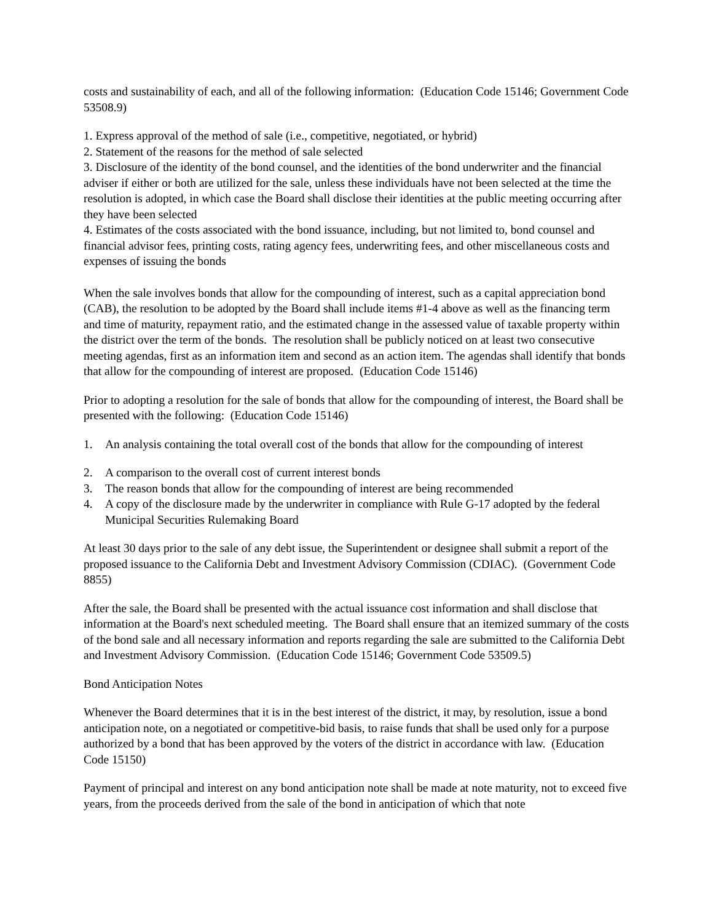costs and sustainability of each, and all of the following information: (Education Code 15146; Government Code 53508.9)
1. Express approval of the method of sale (i.e., competitive, negotiated, or hybrid)
2. Statement of the reasons for the method of sale selected
3. Disclosure of the identity of the bond counsel, and the identities of the bond underwriter and the financial adviser if either or both are utilized for the sale, unless these individuals have not been selected at the time the resolution is adopted, in which case the Board shall disclose their identities at the public meeting occurring after they have been selected
4. Estimates of the costs associated with the bond issuance, including, but not limited to, bond counsel and financial advisor fees, printing costs, rating agency fees, underwriting fees, and other miscellaneous costs and expenses of issuing the bonds
When the sale involves bonds that allow for the compounding of interest, such as a capital appreciation bond (CAB), the resolution to be adopted by the Board shall include items #1-4 above as well as the financing term and time of maturity, repayment ratio, and the estimated change in the assessed value of taxable property within the district over the term of the bonds. The resolution shall be publicly noticed on at least two consecutive meeting agendas, first as an information item and second as an action item. The agendas shall identify that bonds that allow for the compounding of interest are proposed. (Education Code 15146)
Prior to adopting a resolution for the sale of bonds that allow for the compounding of interest, the Board shall be presented with the following: (Education Code 15146)
1. An analysis containing the total overall cost of the bonds that allow for the compounding of interest
2. A comparison to the overall cost of current interest bonds
3. The reason bonds that allow for the compounding of interest are being recommended
4. A copy of the disclosure made by the underwriter in compliance with Rule G-17 adopted by the federal Municipal Securities Rulemaking Board
At least 30 days prior to the sale of any debt issue, the Superintendent or designee shall submit a report of the proposed issuance to the California Debt and Investment Advisory Commission (CDIAC). (Government Code 8855)
After the sale, the Board shall be presented with the actual issuance cost information and shall disclose that information at the Board's next scheduled meeting. The Board shall ensure that an itemized summary of the costs of the bond sale and all necessary information and reports regarding the sale are submitted to the California Debt and Investment Advisory Commission. (Education Code 15146; Government Code 53509.5)
Bond Anticipation Notes
Whenever the Board determines that it is in the best interest of the district, it may, by resolution, issue a bond anticipation note, on a negotiated or competitive-bid basis, to raise funds that shall be used only for a purpose authorized by a bond that has been approved by the voters of the district in accordance with law. (Education Code 15150)
Payment of principal and interest on any bond anticipation note shall be made at note maturity, not to exceed five years, from the proceeds derived from the sale of the bond in anticipation of which that note